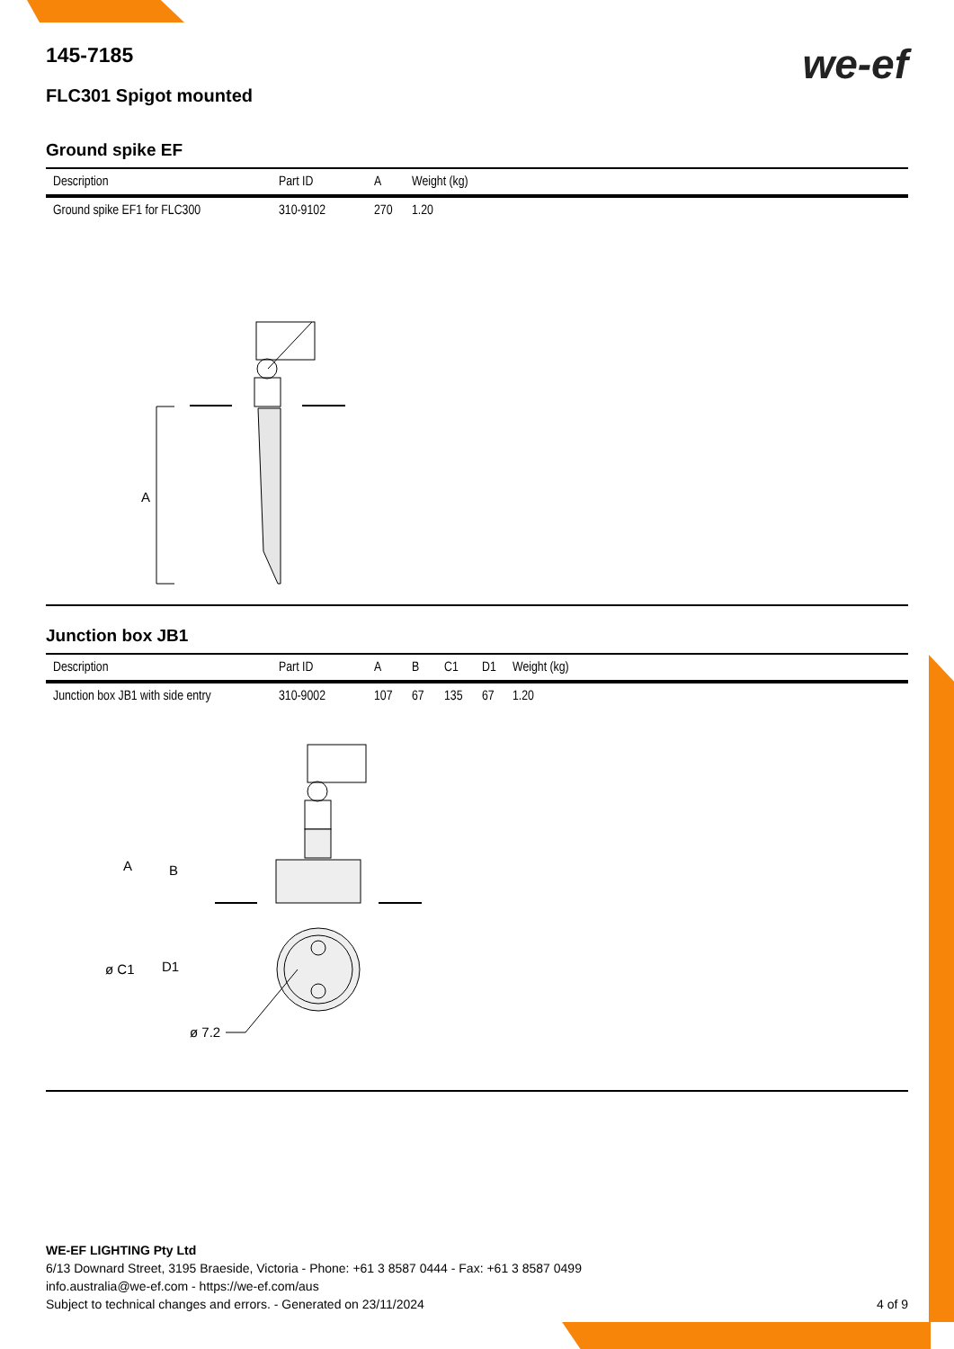we-ef
145-7185
FLC301 Spigot mounted
Ground spike EF
| Description | Part ID | A | Weight (kg) |
| --- | --- | --- | --- |
| Ground spike EF1 for FLC300 | 310-9102 | 270 | 1.20 |
A
Junction box JB1
| Description | Part ID | A | B | C1 | D1 | Weight (kg) |
| --- | --- | --- | --- | --- | --- | --- |
| Junction box JB1 with side entry | 310-9002 | 107 | 67 | 135 | 67 | 1.20 |
A
B
ø C1
D1
ø 7.2
WE-EF LIGHTING Pty Ltd
6/13 Downard Street, 3195 Braeside, Victoria - Phone: +61 3 8587 0444 - Fax: +61 3 8587 0499
info.australia@we-ef.com - https://we-ef.com/aus
Subject to technical changes and errors. - Generated on 23/11/2024 4 of 9